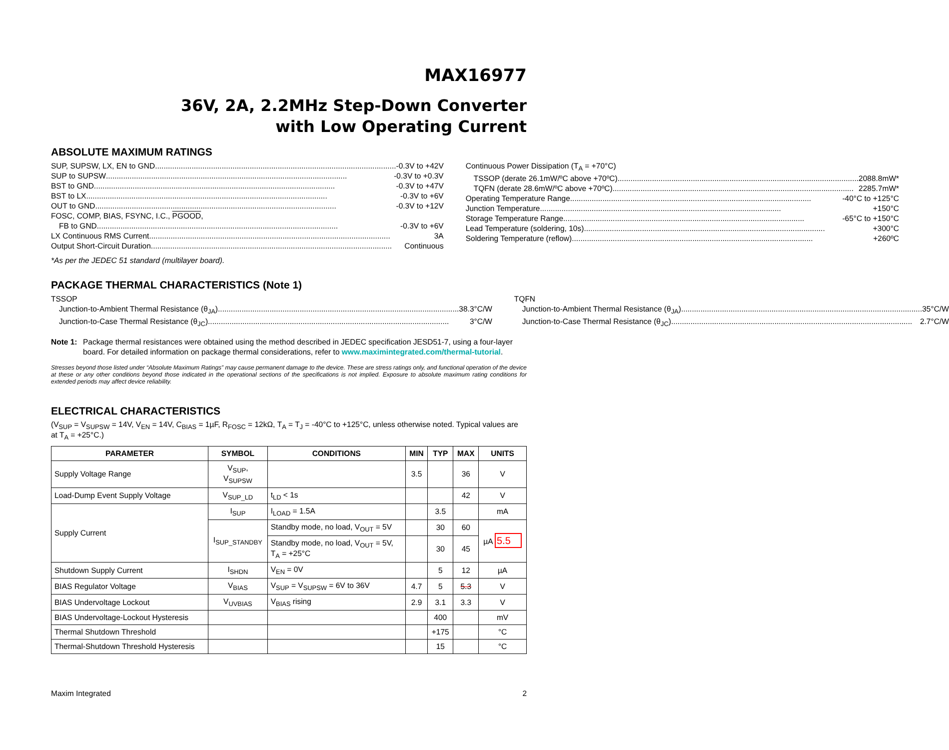MAX16977
36V, 2A, 2.2MHz Step-Down Converter
with Low Operating Current
ABSOLUTE MAXIMUM RATINGS
SUP, SUPSW, LX, EN to GND -0.3V to +42V
SUP to SUPSW -0.3V to +0.3V
BST to GND -0.3V to +47V
BST to LX -0.3V to +6V
OUT to GND -0.3V to +12V
FOSC, COMP, BIAS, FSYNC, I.C., PGOOD,
FB to GND -0.3V to +6V
LX Continuous RMS Current 3A
Output Short-Circuit Duration Continuous
*As per the JEDEC 51 standard (multilayer board).
Continuous Power Dissipation (T<sub>A</sub> = +70°C)
TSSOP (derate 26.1mW/ºC above +70ºC) 2088.8mW*
TQFN (derate 28.6mW/ºC above +70ºC) 2285.7mW*
Operating Temperature Range -40°C to +125°C
Junction Temperature +150°C
Storage Temperature Range -65°C to +150°C
Lead Temperature (soldering, 10s) +300°C
Soldering Temperature (reflow) +260ºC
PACKAGE THERMAL CHARACTERISTICS (Note 1)
TSSOP
Junction-to-Ambient Thermal Resistance (θ<sub>JA</sub>) 38.3°C/W
Junction-to-Case Thermal Resistance (θ<sub>JC</sub>) 3°C/W
TQFN
Junction-to-Ambient Thermal Resistance (θ<sub>JA</sub>) 35°C/W
Junction-to-Case Thermal Resistance (θ<sub>JC</sub>) 2.7°C/W
Note 1: Package thermal resistances were obtained using the method described in JEDEC specification JESD51-7, using a four-layer board. For detailed information on package thermal considerations, refer to www.maximintegrated.com/thermal-tutorial.
Stresses beyond those listed under “Absolute Maximum Ratings” may cause permanent damage to the device. These are stress ratings only, and functional operation of the device at these or any other conditions beyond those indicated in the operational sections of the specifications is not implied. Exposure to absolute maximum rating conditions for extended periods may affect device reliability.
ELECTRICAL CHARACTERISTICS
(V<sub>SUP</sub> = V<sub>SUPSW</sub> = 14V, V<sub>EN</sub> = 14V, C<sub>BIAS</sub> = 1µF, R<sub>FOSC</sub> = 12kΩ, T<sub>A</sub> = T<sub>J</sub> = -40°C to +125°C, unless otherwise noted. Typical values are at T<sub>A</sub> = +25°C.)
| PARAMETER | SYMBOL | CONDITIONS | MIN | TYP | MAX | UNITS |
| --- | --- | --- | --- | --- | --- | --- |
| Supply Voltage Range | V<sub>SUP</sub>, V<sub>SUPSW</sub> | | 3.5 | | 36 | V |
| Load-Dump Event Supply Voltage | V<sub>SUP_LD</sub> | t<sub>LD</sub> < 1s | | | 42 | V |
| Supply Current | I<sub>SUP</sub> | I<sub>LOAD</sub> = 1.5A | | 3.5 | | mA |
| | I<sub>SUP_STANDBY</sub> | Standby mode, no load, V<sub>OUT</sub> = 5V | | 30 | 60 | µA 5.5 |
| | | Standby mode, no load, V<sub>OUT</sub> = 5V, T<sub>A</sub> = +25°C | | 30 | 45 | |
| Shutdown Supply Current | I<sub>SHDN</sub> | V<sub>EN</sub> = 0V | | 5 | 12 | µA |
| BIAS Regulator Voltage | V<sub>BIAS</sub> | V<sub>SUP</sub> = V<sub>SUPSW</sub> = 6V to 36V | 4.7 | 5 | 5.3 | V |
| BIAS Undervoltage Lockout | V<sub>UVBIAS</sub> | V<sub>BIAS</sub> rising | 2.9 | 3.1 | 3.3 | V |
| BIAS Undervoltage-Lockout Hysteresis | | | | 400 | | mV |
| Thermal Shutdown Threshold | | | | +175 | | °C |
| Thermal-Shutdown Threshold Hysteresis | | | | 15 | | °C |
Maxim Integrated 2